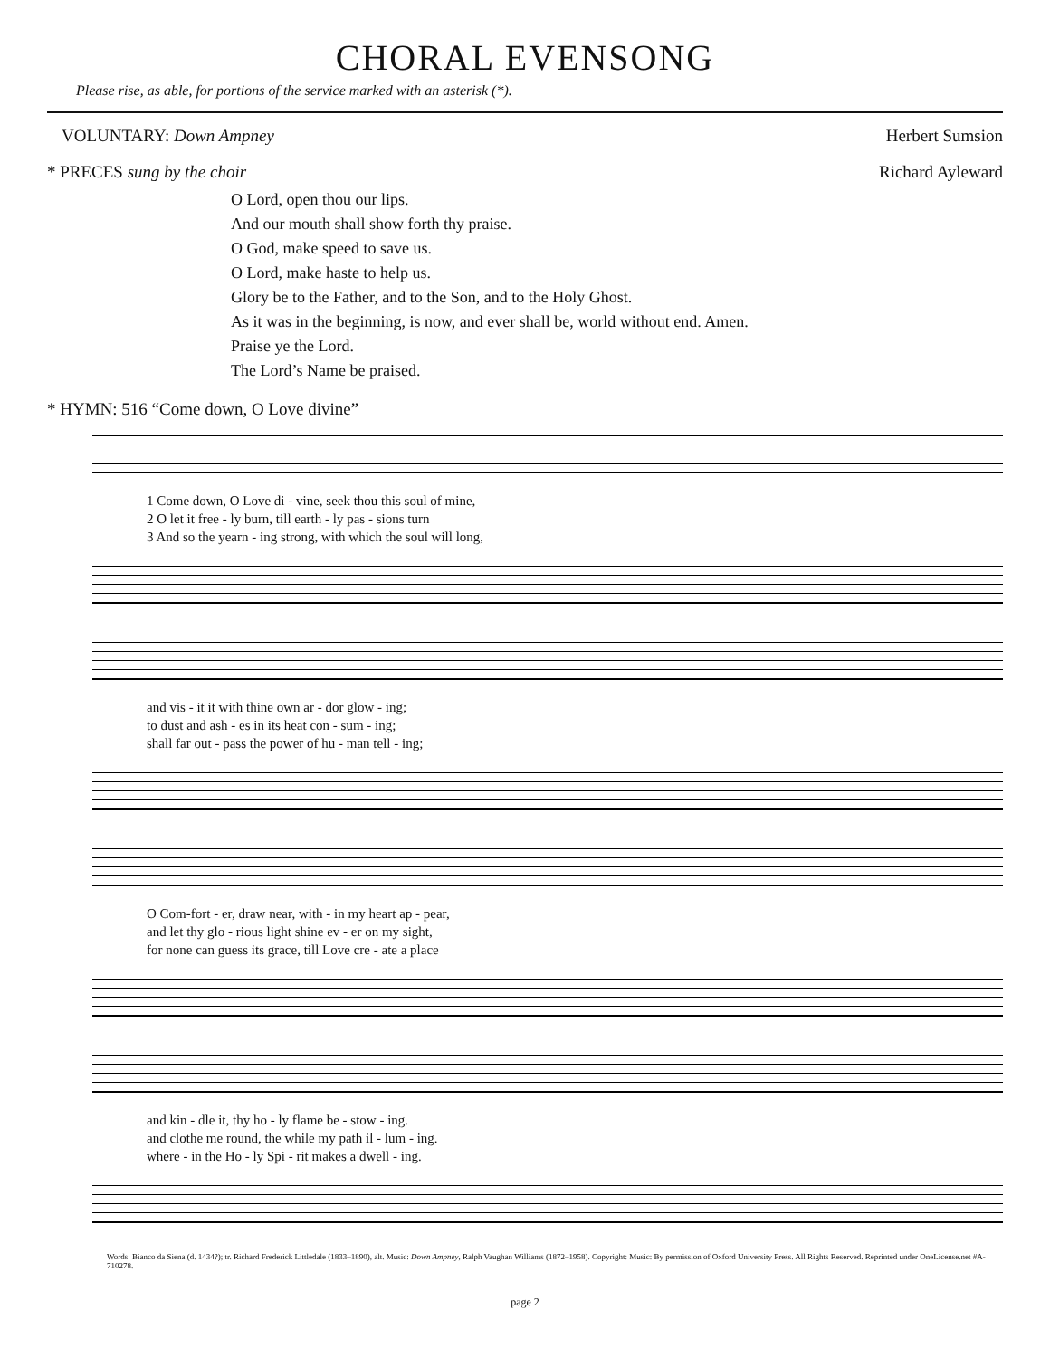CHORAL EVENSONG
Please rise, as able, for portions of the service marked with an asterisk (*).
VOLUNTARY: Down Ampney Herbert Sumsion
* PRECES sung by the choir Richard Ayleward
O Lord, open thou our lips.
And our mouth shall show forth thy praise.
O God, make speed to save us.
O Lord, make haste to help us.
Glory be to the Father, and to the Son, and to the Holy Ghost.
As it was in the beginning, is now, and ever shall be, world without end. Amen.
Praise ye the Lord.
The Lord’s Name be praised.
* HYMN: 516 “Come down, O Love divine”
1 Come down, O Love di - vine, seek thou this soul of mine,
2 O let it free - ly burn, till earth - ly pas - sions turn
3 And so the yearn - ing strong, with which the soul will long,
and vis - it it with thine own ar - dor glow - ing;
to dust and ash - es in its heat con - sum - ing;
shall far out - pass the power of hu - man tell - ing;
O Com-fort - er, draw near, with - in my heart ap - pear,
and let thy glo - rious light shine ev - er on my sight,
for none can guess its grace, till Love cre - ate a place
and kin - dle it, thy ho - ly flame be - stow - ing.
and clothe me round, the while my path il - lum - ing.
where - in the Ho - ly Spi - rit makes a dwell - ing.
Words: Bianco da Siena (d. 1434?); tr. Richard Frederick Littledale (1833–1890), alt. Music: Down Ampney, Ralph Vaughan Williams (1872–1958). Copyright: Music: By permission of Oxford University Press. All Rights Reserved. Reprinted under OneLicense.net #A-710278.
page 2